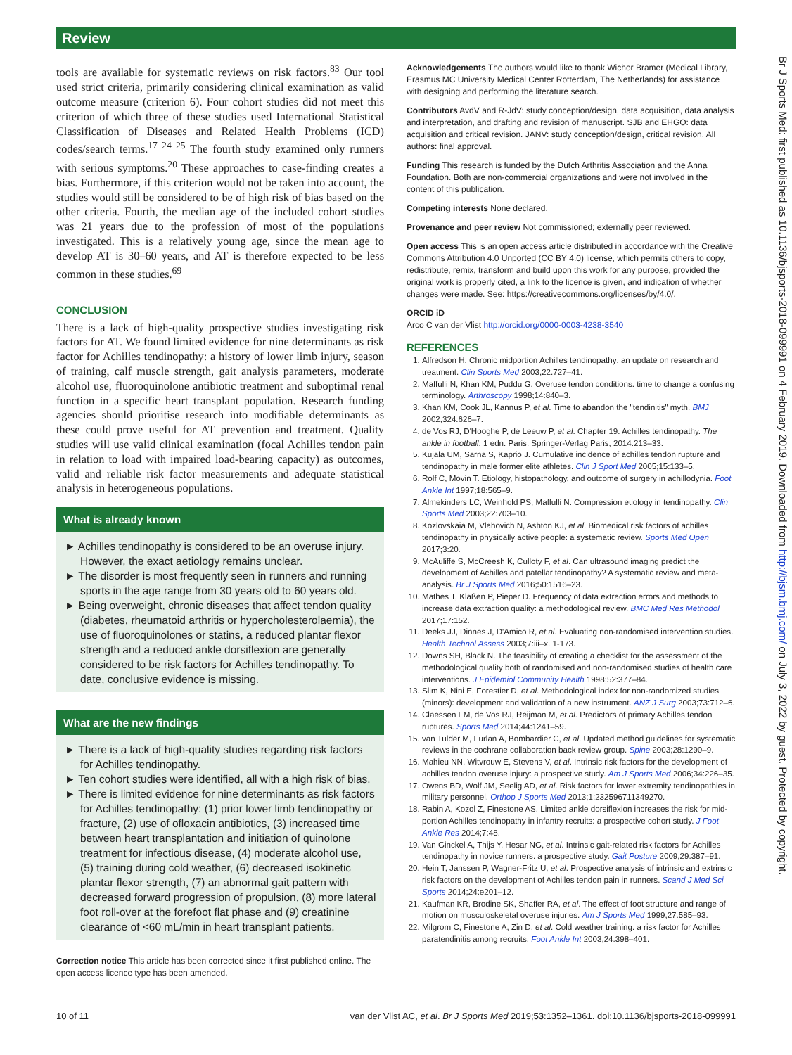Review
tools are available for systematic reviews on risk factors.<sup>83</sup> Our tool used strict criteria, primarily considering clinical examination as valid outcome measure (criterion 6). Four cohort studies did not meet this criterion of which three of these studies used International Statistical Classification of Diseases and Related Health Problems (ICD) codes/search terms.<sup>17 24 25</sup> The fourth study examined only runners with serious symptoms.<sup>20</sup> These approaches to case-finding creates a bias. Furthermore, if this criterion would not be taken into account, the studies would still be considered to be of high risk of bias based on the other criteria. Fourth, the median age of the included cohort studies was 21 years due to the profession of most of the populations investigated. This is a relatively young age, since the mean age to develop AT is 30–60 years, and AT is therefore expected to be less common in these studies.<sup>69</sup>
CONCLUSION
There is a lack of high-quality prospective studies investigating risk factors for AT. We found limited evidence for nine determinants as risk factor for Achilles tendinopathy: a history of lower limb injury, season of training, calf muscle strength, gait analysis parameters, moderate alcohol use, fluoroquinolone antibiotic treatment and suboptimal renal function in a specific heart transplant population. Research funding agencies should prioritise research into modifiable determinants as these could prove useful for AT prevention and treatment. Quality studies will use valid clinical examination (focal Achilles tendon pain in relation to load with impaired load-bearing capacity) as outcomes, valid and reliable risk factor measurements and adequate statistical analysis in heterogeneous populations.
What is already known
► Achilles tendinopathy is considered to be an overuse injury. However, the exact aetiology remains unclear.
► The disorder is most frequently seen in runners and running sports in the age range from 30 years old to 60 years old.
► Being overweight, chronic diseases that affect tendon quality (diabetes, rheumatoid arthritis or hypercholesterolaemia), the use of fluoroquinolones or statins, a reduced plantar flexor strength and a reduced ankle dorsiflexion are generally considered to be risk factors for Achilles tendinopathy. To date, conclusive evidence is missing.
What are the new findings
► There is a lack of high-quality studies regarding risk factors for Achilles tendinopathy.
► Ten cohort studies were identified, all with a high risk of bias.
► There is limited evidence for nine determinants as risk factors for Achilles tendinopathy: (1) prior lower limb tendinopathy or fracture, (2) use of ofloxacin antibiotics, (3) increased time between heart transplantation and initiation of quinolone treatment for infectious disease, (4) moderate alcohol use, (5) training during cold weather, (6) decreased isokinetic plantar flexor strength, (7) an abnormal gait pattern with decreased forward progression of propulsion, (8) more lateral foot roll-over at the forefoot flat phase and (9) creatinine clearance of <60 mL/min in heart transplant patients.
Correction notice This article has been corrected since it first published online. The open access licence type has been amended.
Acknowledgements The authors would like to thank Wichor Bramer (Medical Library, Erasmus MC University Medical Center Rotterdam, The Netherlands) for assistance with designing and performing the literature search.
Contributors AvdV and R-JdV: study conception/design, data acquisition, data analysis and interpretation, and drafting and revision of manuscript. SJB and EHGO: data acquisition and critical revision. JANV: study conception/design, critical revision. All authors: final approval.
Funding This research is funded by the Dutch Arthritis Association and the Anna Foundation. Both are non-commercial organizations and were not involved in the content of this publication.
Competing interests None declared.
Provenance and peer review Not commissioned; externally peer reviewed.
Open access This is an open access article distributed in accordance with the Creative Commons Attribution 4.0 Unported (CC BY 4.0) license, which permits others to copy, redistribute, remix, transform and build upon this work for any purpose, provided the original work is properly cited, a link to the licence is given, and indication of whether changes were made. See: https://creativecommons.org/licenses/by/4.0/.
ORCID iD
Arco C van der Vlist http://orcid.org/0000-0003-4238-3540
REFERENCES
1. Alfredson H. Chronic midportion Achilles tendinopathy: an update on research and treatment. Clin Sports Med 2003;22:727–41.
2. Maffulli N, Khan KM, Puddu G. Overuse tendon conditions: time to change a confusing terminology. Arthroscopy 1998;14:840–3.
3. Khan KM, Cook JL, Kannus P, et al. Time to abandon the "tendinitis" myth. BMJ 2002;324:626–7.
4. de Vos RJ, D'Hooghe P, de Leeuw P, et al. Chapter 19: Achilles tendinopathy. The ankle in football. 1 edn. Paris: Springer-Verlag Paris, 2014:213–33.
5. Kujala UM, Sarna S, Kaprio J. Cumulative incidence of achilles tendon rupture and tendinopathy in male former elite athletes. Clin J Sport Med 2005;15:133–5.
6. Rolf C, Movin T. Etiology, histopathology, and outcome of surgery in achillodynia. Foot Ankle Int 1997;18:565–9.
7. Almekinders LC, Weinhold PS, Maffulli N. Compression etiology in tendinopathy. Clin Sports Med 2003;22:703–10.
8. Kozlovskaia M, Vlahovich N, Ashton KJ, et al. Biomedical risk factors of achilles tendinopathy in physically active people: a systematic review. Sports Med Open 2017;3:20.
9. McAuliffe S, McCreesh K, Culloty F, et al. Can ultrasound imaging predict the development of Achilles and patellar tendinopathy? A systematic review and meta-analysis. Br J Sports Med 2016;50:1516–23.
10. Mathes T, Klaßen P, Pieper D. Frequency of data extraction errors and methods to increase data extraction quality: a methodological review. BMC Med Res Methodol 2017;17:152.
11. Deeks JJ, Dinnes J, D'Amico R, et al. Evaluating non-randomised intervention studies. Health Technol Assess 2003;7:iii–x. 1-173.
12. Downs SH, Black N. The feasibility of creating a checklist for the assessment of the methodological quality both of randomised and non-randomised studies of health care interventions. J Epidemiol Community Health 1998;52:377–84.
13. Slim K, Nini E, Forestier D, et al. Methodological index for non-randomized studies (minors): development and validation of a new instrument. ANZ J Surg 2003;73:712–6.
14. Claessen FM, de Vos RJ, Reijman M, et al. Predictors of primary Achilles tendon ruptures. Sports Med 2014;44:1241–59.
15. van Tulder M, Furlan A, Bombardier C, et al. Updated method guidelines for systematic reviews in the cochrane collaboration back review group. Spine 2003;28:1290–9.
16. Mahieu NN, Witvrouw E, Stevens V, et al. Intrinsic risk factors for the development of achilles tendon overuse injury: a prospective study. Am J Sports Med 2006;34:226–35.
17. Owens BD, Wolf JM, Seelig AD, et al. Risk factors for lower extremity tendinopathies in military personnel. Orthop J Sports Med 2013;1:232596711349270.
18. Rabin A, Kozol Z, Finestone AS. Limited ankle dorsiflexion increases the risk for mid-portion Achilles tendinopathy in infantry recruits: a prospective cohort study. J Foot Ankle Res 2014;7:48.
19. Van Ginckel A, Thijs Y, Hesar NG, et al. Intrinsic gait-related risk factors for Achilles tendinopathy in novice runners: a prospective study. Gait Posture 2009;29:387–91.
20. Hein T, Janssen P, Wagner-Fritz U, et al. Prospective analysis of intrinsic and extrinsic risk factors on the development of Achilles tendon pain in runners. Scand J Med Sci Sports 2014;24:e201–12.
21. Kaufman KR, Brodine SK, Shaffer RA, et al. The effect of foot structure and range of motion on musculoskeletal overuse injuries. Am J Sports Med 1999;27:585–93.
22. Milgrom C, Finestone A, Zin D, et al. Cold weather training: a risk factor for Achilles paratendinitis among recruits. Foot Ankle Int 2003;24:398–401.
10 of 11 van der Vlist AC, et al. Br J Sports Med 2019;53:1352–1361. doi:10.1136/bjsports-2018-099991
Br J Sports Med: first published as 10.1136/bjsports-2018-099991 on 4 February 2019. Downloaded from http://bjsm.bmj.com/ on July 3, 2022 by guest. Protected by copyright.